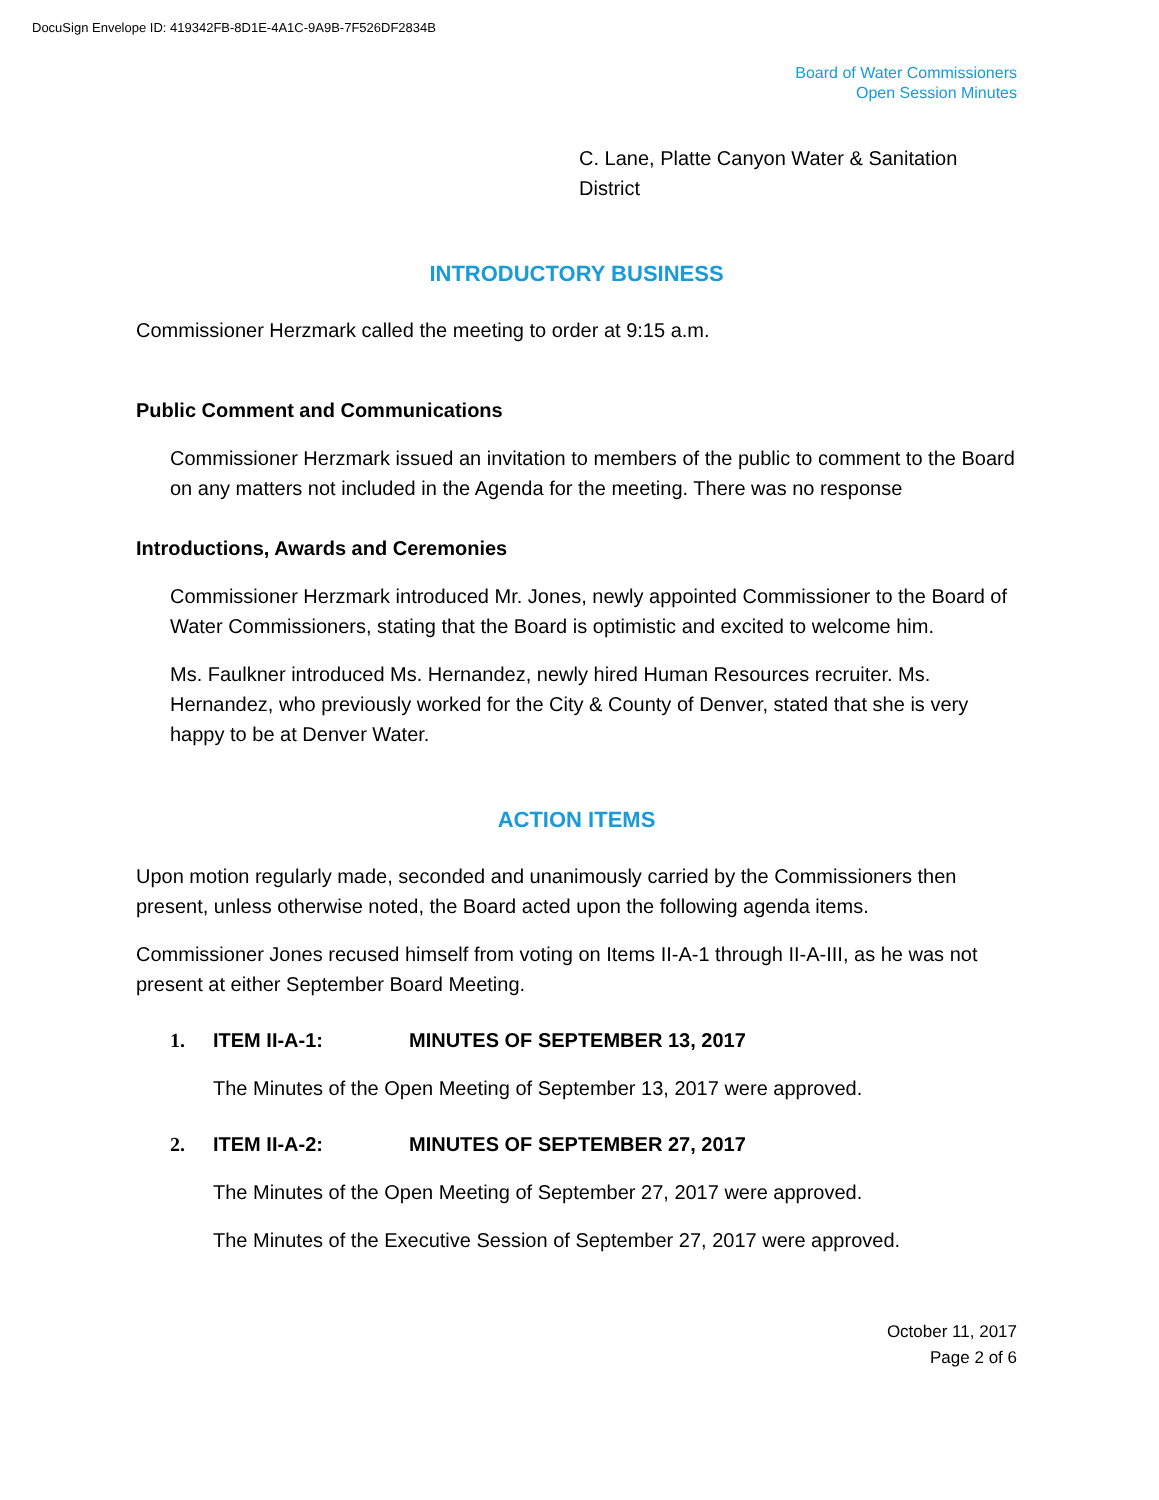DocuSign Envelope ID: 419342FB-8D1E-4A1C-9A9B-7F526DF2834B
Board of Water Commissioners
Open Session Minutes
C. Lane, Platte Canyon Water & Sanitation District
INTRODUCTORY BUSINESS
Commissioner Herzmark called the meeting to order at 9:15 a.m.
Public Comment and Communications
Commissioner Herzmark issued an invitation to members of the public to comment to the Board on any matters not included in the Agenda for the meeting. There was no response
Introductions, Awards and Ceremonies
Commissioner Herzmark introduced Mr. Jones, newly appointed Commissioner to the Board of Water Commissioners, stating that the Board is optimistic and excited to welcome him.
Ms. Faulkner introduced Ms. Hernandez, newly hired Human Resources recruiter. Ms. Hernandez, who previously worked for the City & County of Denver, stated that she is very happy to be at Denver Water.
ACTION ITEMS
Upon motion regularly made, seconded and unanimously carried by the Commissioners then present, unless otherwise noted, the Board acted upon the following agenda items.
Commissioner Jones recused himself from voting on Items II-A-1 through II-A-III, as he was not present at either September Board Meeting.
1. ITEM II-A-1: MINUTES OF SEPTEMBER 13, 2017
The Minutes of the Open Meeting of September 13, 2017 were approved.
2. ITEM II-A-2: MINUTES OF SEPTEMBER 27, 2017
The Minutes of the Open Meeting of September 27, 2017 were approved.
The Minutes of the Executive Session of September 27, 2017 were approved.
October 11, 2017
Page 2 of 6